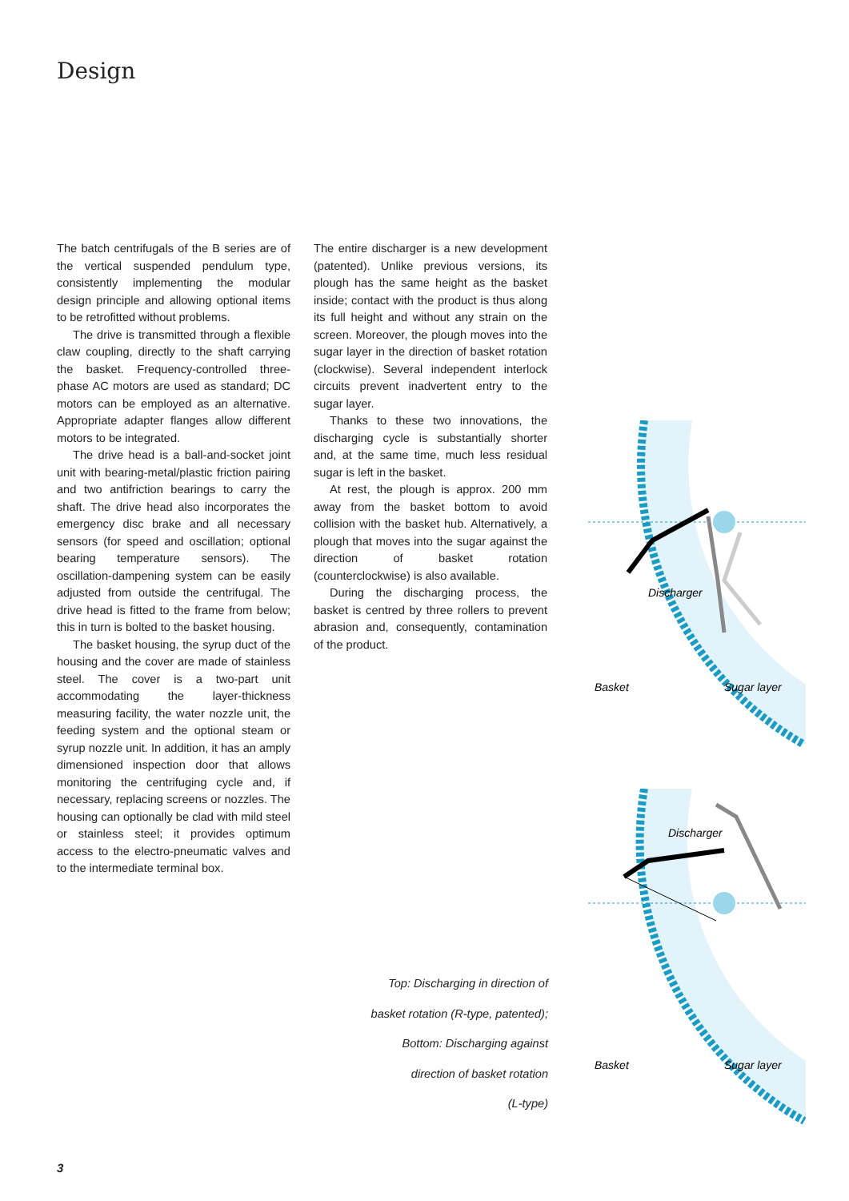Design
The batch centrifugals of the B series are of the vertical suspended pendulum type, consistently implementing the modular design principle and allowing optional items to be retrofitted without problems.
The drive is transmitted through a flexible claw coupling, directly to the shaft carrying the basket. Frequency-controlled three-phase AC motors are used as standard; DC motors can be employed as an alternative. Appropriate adapter flanges allow different motors to be integrated.
The drive head is a ball-and-socket joint unit with bearing-metal/plastic friction pairing and two antifriction bearings to carry the shaft. The drive head also incorporates the emergency disc brake and all necessary sensors (for speed and oscillation; optional bearing temperature sensors). The oscillation-dampening system can be easily adjusted from outside the centrifugal. The drive head is fitted to the frame from below; this in turn is bolted to the basket housing.
The basket housing, the syrup duct of the housing and the cover are made of stainless steel. The cover is a two-part unit accommodating the layer-thickness measuring facility, the water nozzle unit, the feeding system and the optional steam or syrup nozzle unit. In addition, it has an amply dimensioned inspection door that allows monitoring the centrifuging cycle and, if necessary, replacing screens or nozzles. The housing can optionally be clad with mild steel or stainless steel; it provides optimum access to the electro-pneumatic valves and to the intermediate terminal box.
The entire discharger is a new development (patented). Unlike previous versions, its plough has the same height as the basket inside; contact with the product is thus along its full height and without any strain on the screen. Moreover, the plough moves into the sugar layer in the direction of basket rotation (clockwise). Several independent interlock circuits prevent inadvertent entry to the sugar layer.
Thanks to these two innovations, the discharging cycle is substantially shorter and, at the same time, much less residual sugar is left in the basket.
At rest, the plough is approx. 200 mm away from the basket bottom to avoid collision with the basket hub. Alternatively, a plough that moves into the sugar against the direction of basket rotation (counterclockwise) is also available.
During the discharging process, the basket is centred by three rollers to prevent abrasion and, consequently, contamination of the product.
Discharger
Basket
Sugar layer
Discharger
Basket
Sugar layer
Top: Discharging in direction of
basket rotation (R-type, patented);
Bottom: Discharging against
direction of basket rotation
(L-type)
3